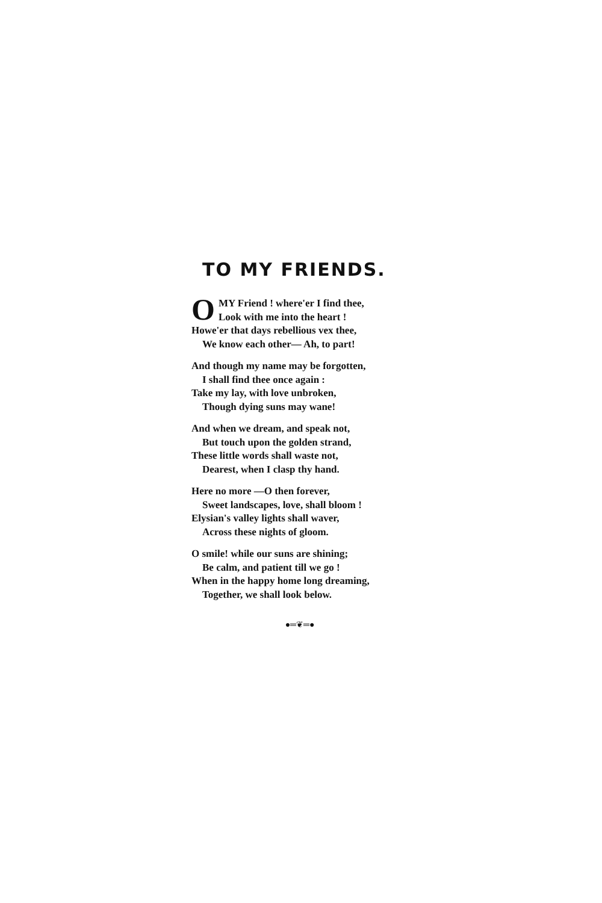TO MY FRIENDS.
O
MY Friend ! where'er I find thee,
Look with me into the heart !
Howe'er that days rebellious vex thee,
We know each other— Ah, to part!
And though my name may be forgotten,
I shall find thee once again :
Take my lay, with love unbroken,
Though dying suns may wane!
And when we dream, and speak not,
But touch upon the golden strand,
These little words shall waste not,
Dearest, when I clasp thy hand.
Here no more —O then forever,
Sweet landscapes, love, shall bloom !
Elysian's valley lights shall waver,
Across these nights of gloom.
O smile! while our suns are shining;
Be calm, and patient till we go !
When in the happy home long dreaming,
Together, we shall look below.
●═❦═●